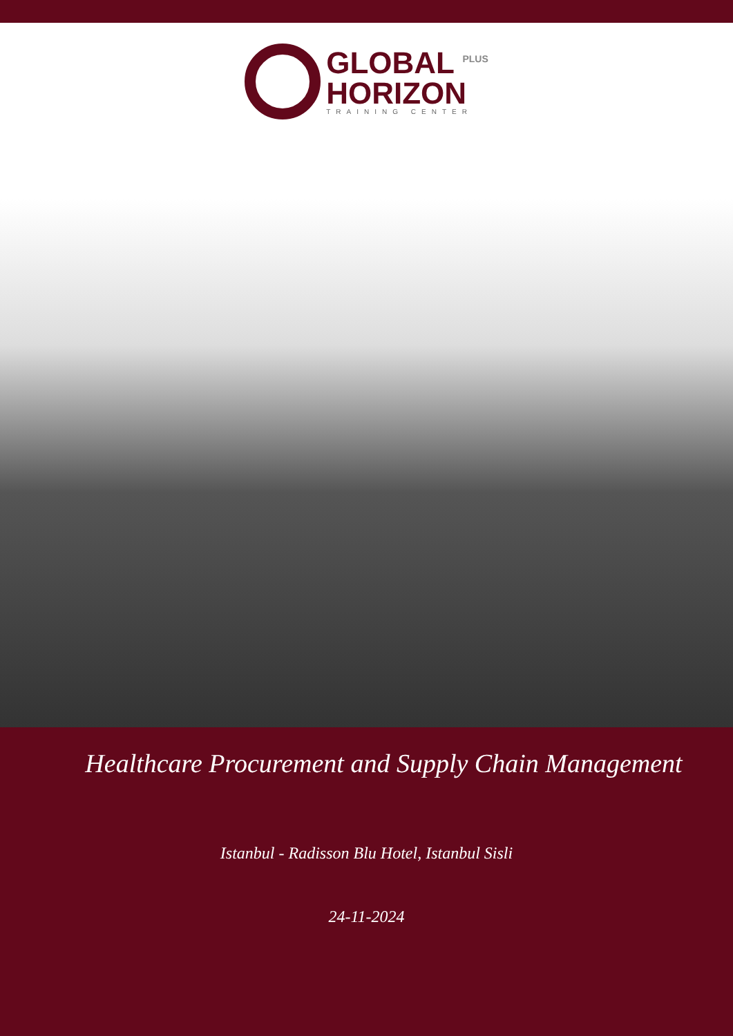GLOBAL <sup>PLUS</sup>
HORIZON
TRAINING CENTER
Healthcare Procurement and Supply Chain Management
Istanbul - Radisson Blu Hotel, Istanbul Sisli
24-11-2024